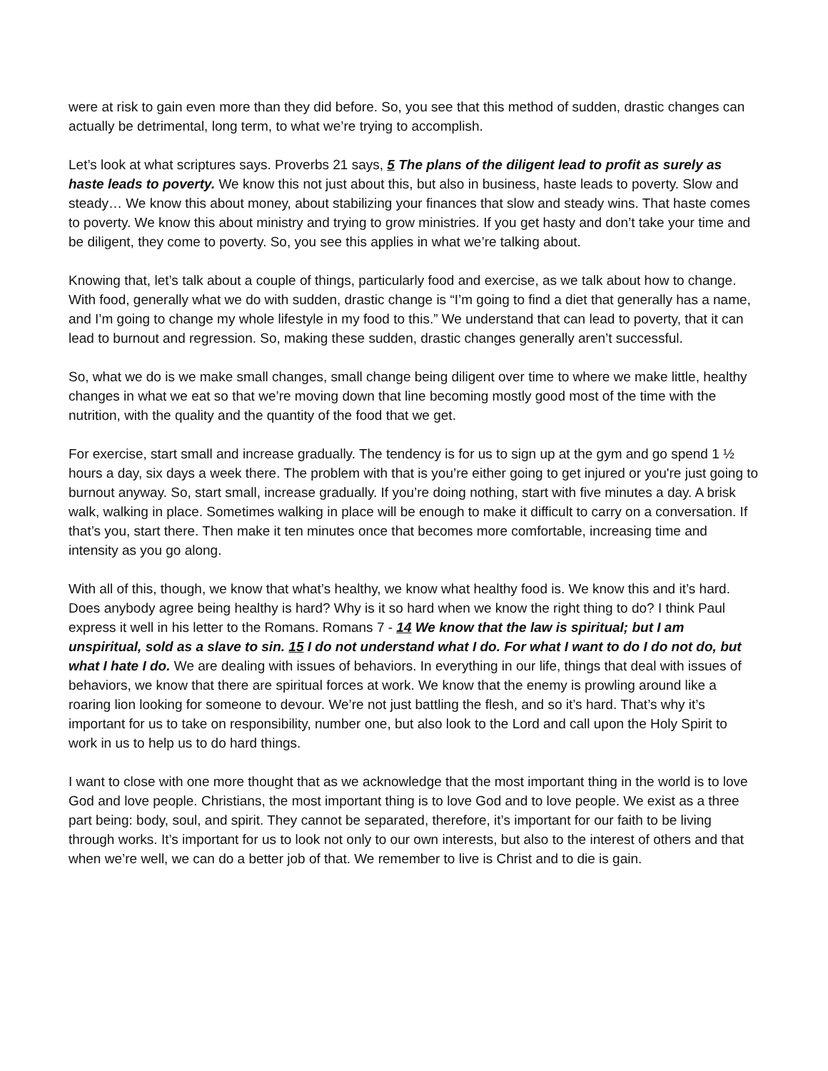were at risk to gain even more than they did before. So, you see that this method of sudden, drastic changes can actually be detrimental, long term, to what we’re trying to accomplish.
Let’s look at what scriptures says. Proverbs 21 says, 5 The plans of the diligent lead to profit as surely as haste leads to poverty. We know this not just about this, but also in business, haste leads to poverty. Slow and steady… We know this about money, about stabilizing your finances that slow and steady wins. That haste comes to poverty. We know this about ministry and trying to grow ministries. If you get hasty and don’t take your time and be diligent, they come to poverty. So, you see this applies in what we’re talking about.
Knowing that, let’s talk about a couple of things, particularly food and exercise, as we talk about how to change. With food, generally what we do with sudden, drastic change is “I’m going to find a diet that generally has a name, and I’m going to change my whole lifestyle in my food to this.” We understand that can lead to poverty, that it can lead to burnout and regression. So, making these sudden, drastic changes generally aren’t successful.
So, what we do is we make small changes, small change being diligent over time to where we make little, healthy changes in what we eat so that we’re moving down that line becoming mostly good most of the time with the nutrition, with the quality and the quantity of the food that we get.
For exercise, start small and increase gradually. The tendency is for us to sign up at the gym and go spend 1 ½ hours a day, six days a week there. The problem with that is you’re either going to get injured or you're just going to burnout anyway. So, start small, increase gradually. If you’re doing nothing, start with five minutes a day. A brisk walk, walking in place. Sometimes walking in place will be enough to make it difficult to carry on a conversation. If that’s you, start there. Then make it ten minutes once that becomes more comfortable, increasing time and intensity as you go along.
With all of this, though, we know that what’s healthy, we know what healthy food is. We know this and it’s hard. Does anybody agree being healthy is hard? Why is it so hard when we know the right thing to do? I think Paul express it well in his letter to the Romans. Romans 7 - 14 We know that the law is spiritual; but I am unspiritual, sold as a slave to sin. 15 I do not understand what I do. For what I want to do I do not do, but what I hate I do. We are dealing with issues of behaviors. In everything in our life, things that deal with issues of behaviors, we know that there are spiritual forces at work. We know that the enemy is prowling around like a roaring lion looking for someone to devour. We’re not just battling the flesh, and so it’s hard. That’s why it’s important for us to take on responsibility, number one, but also look to the Lord and call upon the Holy Spirit to work in us to help us to do hard things.
I want to close with one more thought that as we acknowledge that the most important thing in the world is to love God and love people. Christians, the most important thing is to love God and to love people. We exist as a three part being: body, soul, and spirit. They cannot be separated, therefore, it’s important for our faith to be living through works. It’s important for us to look not only to our own interests, but also to the interest of others and that when we’re well, we can do a better job of that. We remember to live is Christ and to die is gain.